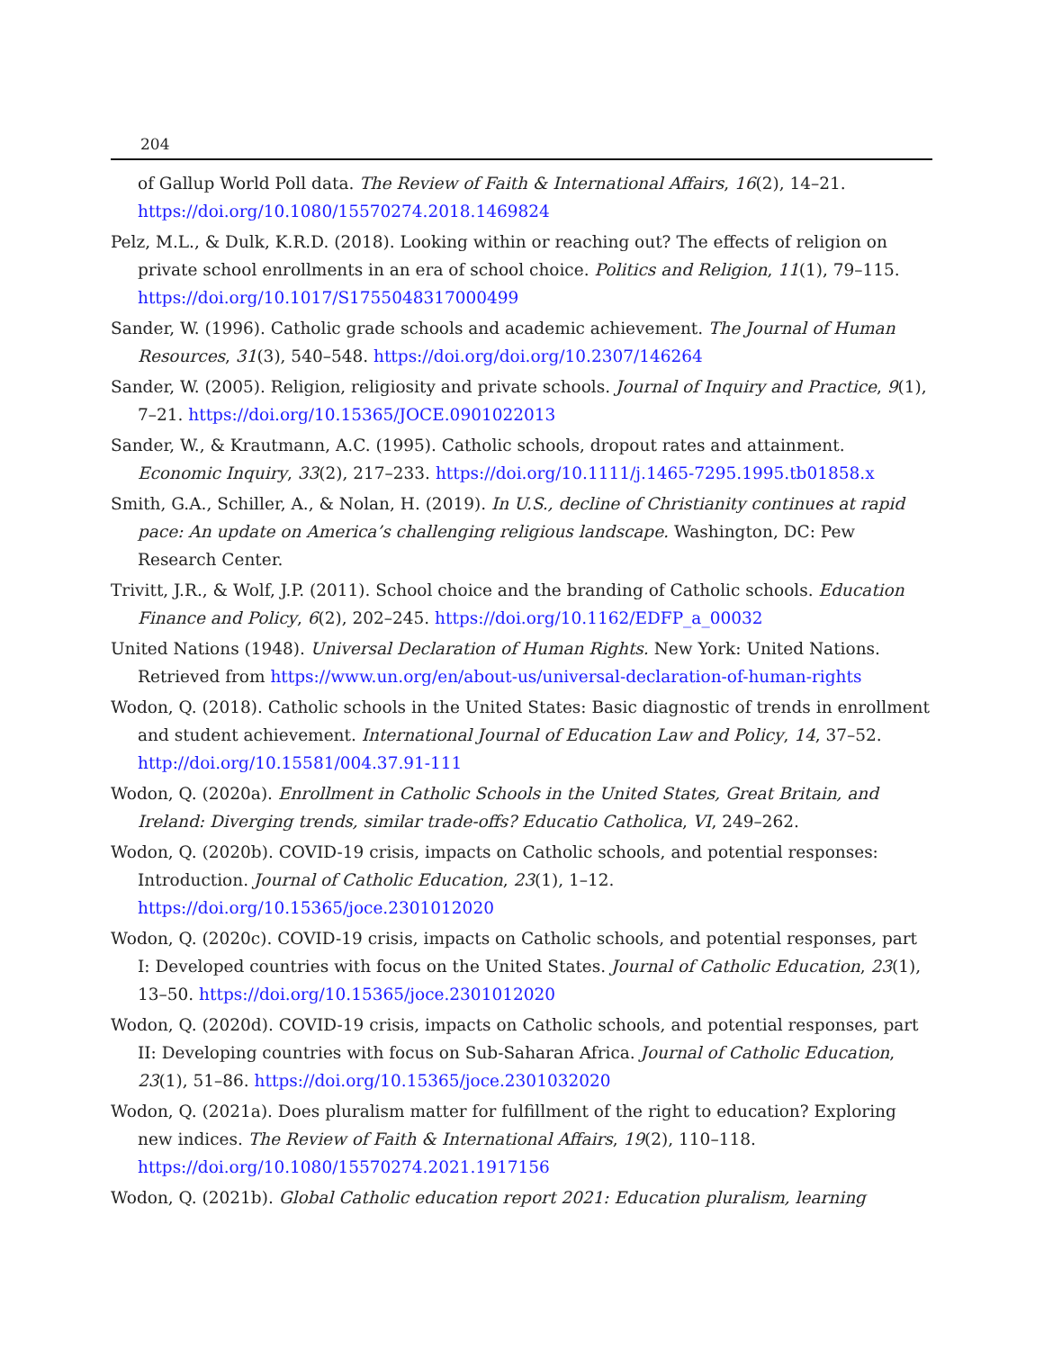204
of Gallup World Poll data. The Review of Faith & International Affairs, 16(2), 14–21. https://doi.org/10.1080/15570274.2018.1469824
Pelz, M.L., & Dulk, K.R.D. (2018). Looking within or reaching out? The effects of religion on private school enrollments in an era of school choice. Politics and Religion, 11(1), 79–115. https://doi.org/10.1017/S1755048317000499
Sander, W. (1996). Catholic grade schools and academic achievement. The Journal of Human Resources, 31(3), 540–548. https://doi.org/doi.org/10.2307/146264
Sander, W. (2005). Religion, religiosity and private schools. Journal of Inquiry and Practice, 9(1), 7–21. https://doi.org/10.15365/JOCE.0901022013
Sander, W., & Krautmann, A.C. (1995). Catholic schools, dropout rates and attainment. Economic Inquiry, 33(2), 217–233. https://doi.org/10.1111/j.1465-7295.1995.tb01858.x
Smith, G.A., Schiller, A., & Nolan, H. (2019). In U.S., decline of Christianity continues at rapid pace: An update on America’s challenging religious landscape. Washington, DC: Pew Research Center.
Trivitt, J.R., & Wolf, J.P. (2011). School choice and the branding of Catholic schools. Education Finance and Policy, 6(2), 202–245. https://doi.org/10.1162/EDFP_a_00032
United Nations (1948). Universal Declaration of Human Rights. New York: United Nations. Retrieved from https://www.un.org/en/about-us/universal-declaration-of-human-rights
Wodon, Q. (2018). Catholic schools in the United States: Basic diagnostic of trends in enrollment and student achievement. International Journal of Education Law and Policy, 14, 37–52. http://doi.org/10.15581/004.37.91-111
Wodon, Q. (2020a). Enrollment in Catholic Schools in the United States, Great Britain, and Ireland: Diverging trends, similar trade-offs? Educatio Catholica, VI, 249–262.
Wodon, Q. (2020b). COVID-19 crisis, impacts on Catholic schools, and potential responses: Introduction. Journal of Catholic Education, 23(1), 1–12. https://doi.org/10.15365/joce.2301012020
Wodon, Q. (2020c). COVID-19 crisis, impacts on Catholic schools, and potential responses, part I: Developed countries with focus on the United States. Journal of Catholic Education, 23(1), 13–50. https://doi.org/10.15365/joce.2301012020
Wodon, Q. (2020d). COVID-19 crisis, impacts on Catholic schools, and potential responses, part II: Developing countries with focus on Sub-Saharan Africa. Journal of Catholic Education, 23(1), 51–86. https://doi.org/10.15365/joce.2301032020
Wodon, Q. (2021a). Does pluralism matter for fulfillment of the right to education? Exploring new indices. The Review of Faith & International Affairs, 19(2), 110–118. https://doi.org/10.1080/15570274.2021.1917156
Wodon, Q. (2021b). Global Catholic education report 2021: Education pluralism, learning